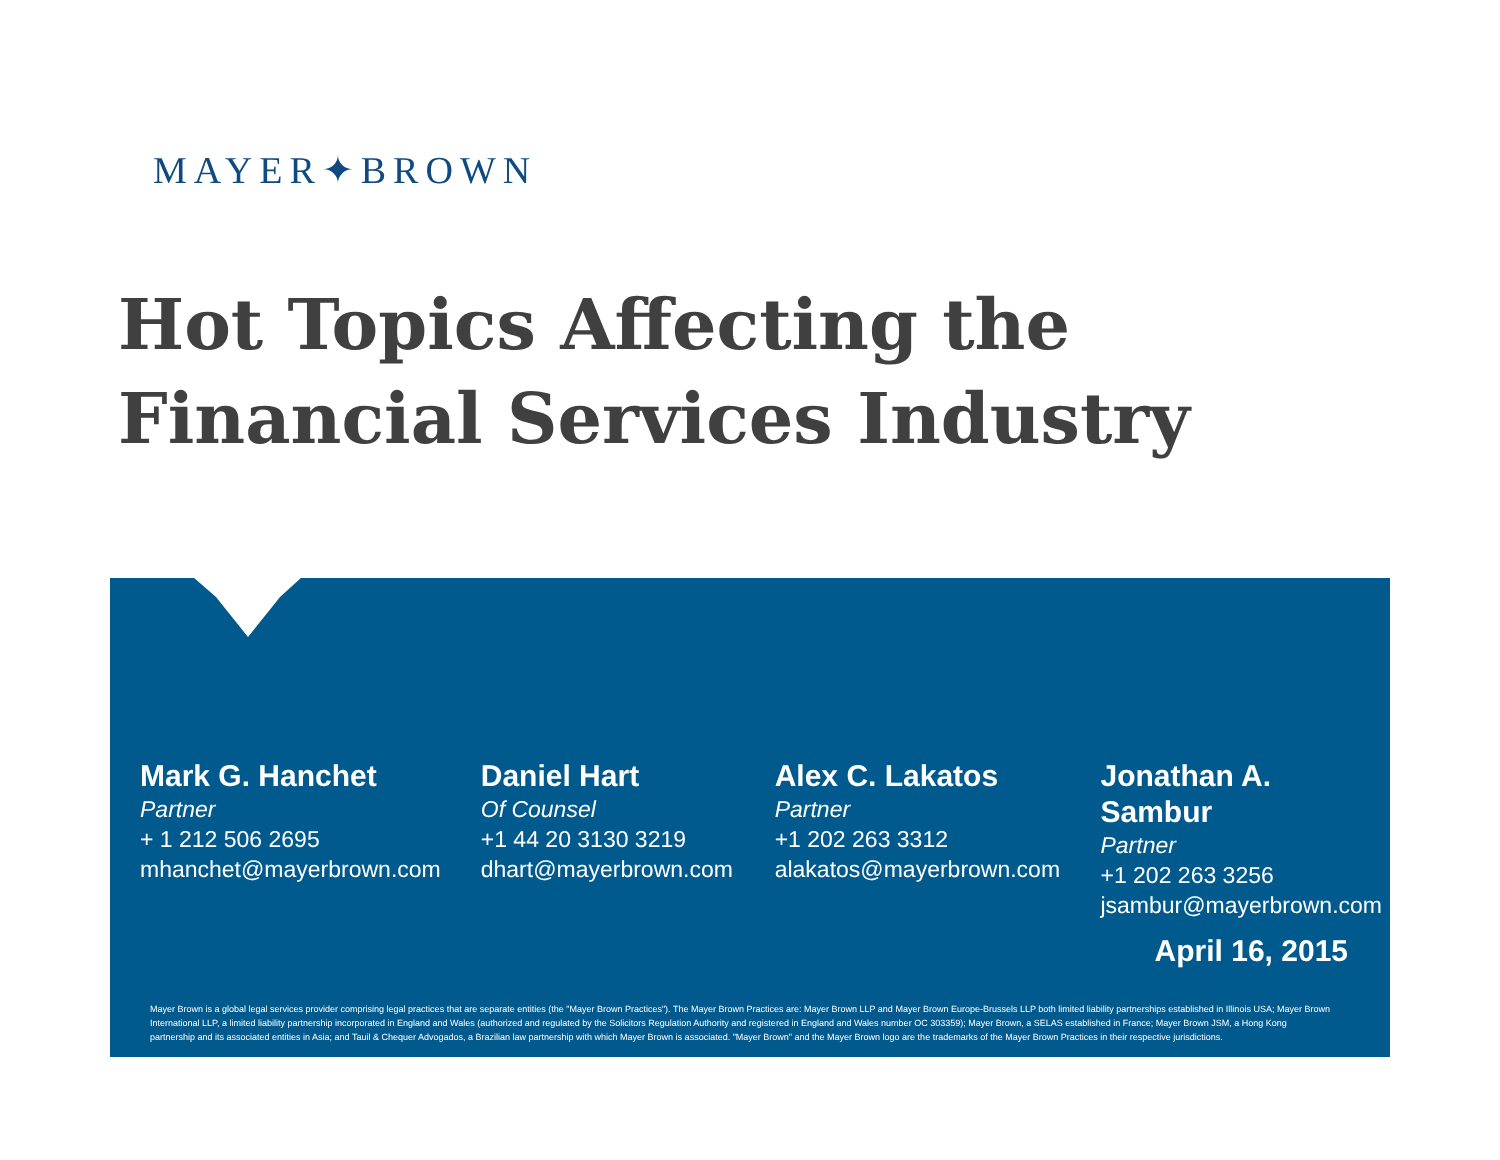MAYER✦BROWN
Hot Topics Affecting the
Financial Services Industry
Mark G. Hanchet
Partner
+ 1 212 506 2695
mhanchet@mayerbrown.com
Daniel Hart
Of Counsel
+1 44 20 3130 3219
dhart@mayerbrown.com
Alex C. Lakatos
Partner
+1 202 263 3312
alakatos@mayerbrown.com
Jonathan A. Sambur
Partner
+1 202 263 3256
jsambur@mayerbrown.com
April 16, 2015
Mayer Brown is a global legal services provider comprising legal practices that are separate entities (the "Mayer Brown Practices"). The Mayer Brown Practices are: Mayer Brown LLP and Mayer Brown Europe-Brussels LLP both limited liability partnerships established in Illinois USA; Mayer Brown International LLP, a limited liability partnership incorporated in England and Wales (authorized and regulated by the Solicitors Regulation Authority and registered in England and Wales number OC 303359); Mayer Brown, a SELAS established in France; Mayer Brown JSM, a Hong Kong partnership and its associated entities in Asia; and Tauil & Chequer Advogados, a Brazilian law partnership with which Mayer Brown is associated. "Mayer Brown" and the Mayer Brown logo are the trademarks of the Mayer Brown Practices in their respective jurisdictions.